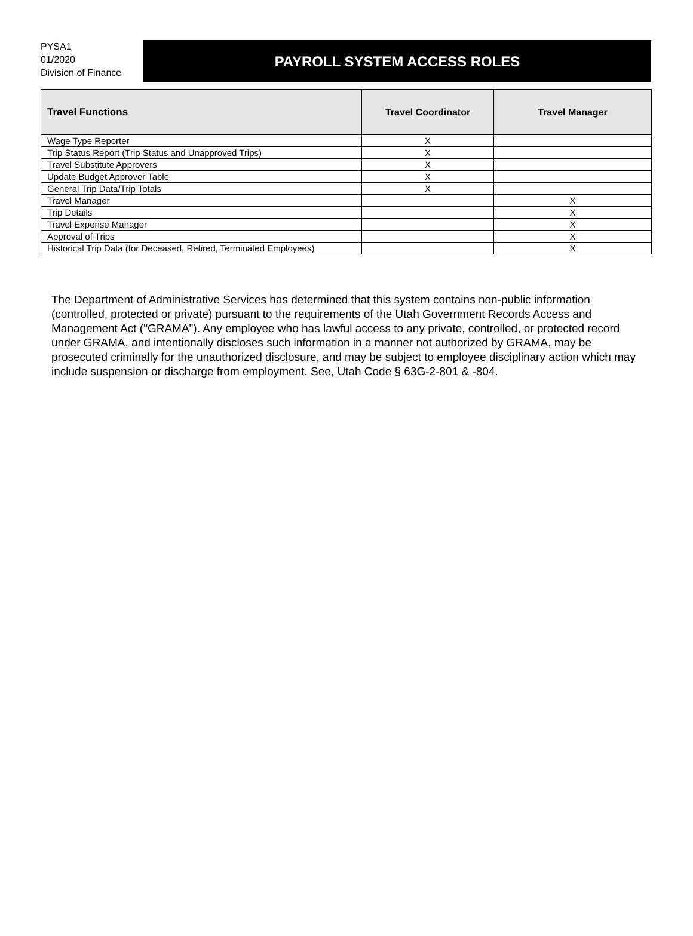PYSA1
01/2020
Division of Finance
PAYROLL SYSTEM ACCESS ROLES
| Travel Functions | Travel Coordinator | Travel Manager |
| --- | --- | --- |
| Wage Type Reporter | X | |
| Trip Status Report (Trip Status and Unapproved Trips) | X | |
| Travel Substitute Approvers | X | |
| Update Budget Approver Table | X | |
| General Trip Data/Trip Totals | X | |
| Travel Manager | | X |
| Trip Details | | X |
| Travel Expense Manager | | X |
| Approval of Trips | | X |
| Historical Trip Data (for Deceased, Retired, Terminated Employees) | | X |
The Department of Administrative Services has determined that this system contains non-public information (controlled, protected or private) pursuant to the requirements of the Utah Government Records Access and Management Act ("GRAMA"). Any employee who has lawful access to any private, controlled, or protected record under GRAMA, and intentionally discloses such information in a manner not authorized by GRAMA, may be prosecuted criminally for the unauthorized disclosure, and may be subject to employee disciplinary action which may include suspension or discharge from employment. See, Utah Code § 63G-2-801 & -804.